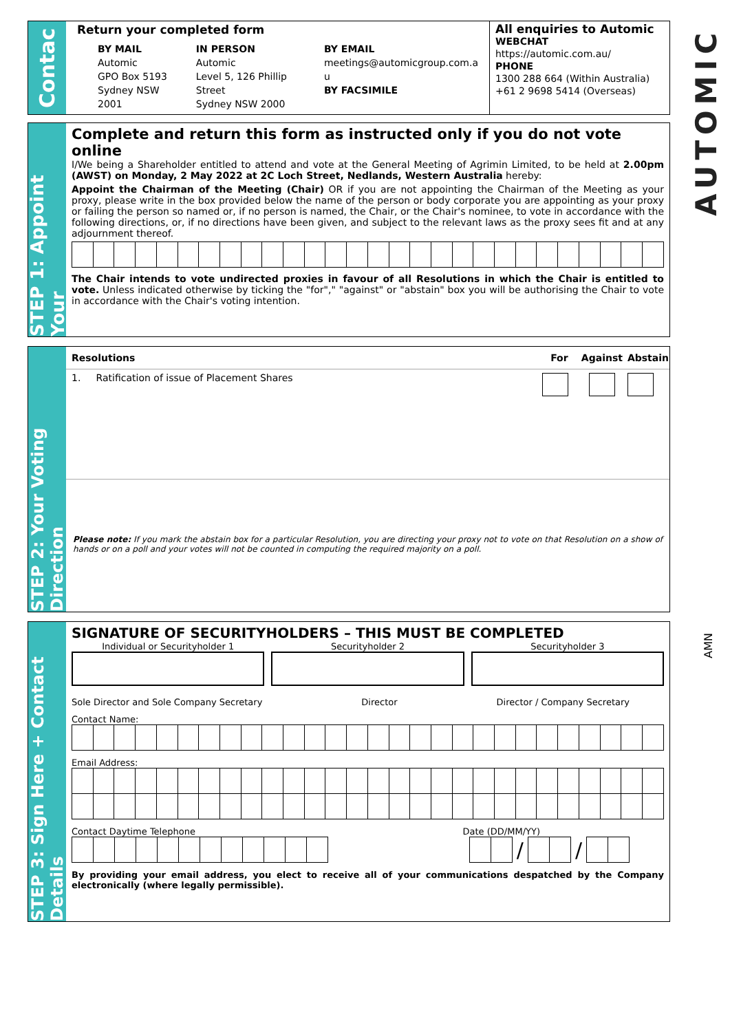Contac
Return your completed form
BY MAIL
Automic
GPO Box 5193
Sydney NSW 2001
IN PERSON
Automic
Level 5, 126 Phillip Street
Sydney NSW 2000
BY EMAIL
meetings@automicgroup.com.a
u
BY FACSIMILE
All enquiries to Automic
WEBCHAT
https://automic.com.au/
PHONE
1300 288 664 (Within Australia)
+61 2 9698 5414 (Overseas)
AUTOMIC
STEP 1: Appoint Your
Complete and return this form as instructed only if you do not vote online
I/We being a Shareholder entitled to attend and vote at the General Meeting of Agrimin Limited, to be held at 2.00pm (AWST) on Monday, 2 May 2022 at 2C Loch Street, Nedlands, Western Australia hereby:
Appoint the Chairman of the Meeting (Chair) OR if you are not appointing the Chairman of the Meeting as your proxy, please write in the box provided below the name of the person or body corporate you are appointing as your proxy or failing the person so named or, if no person is named, the Chair, or the Chair's nominee, to vote in accordance with the following directions, or, if no directions have been given, and subject to the relevant laws as the proxy sees fit and at any adjournment thereof.
The Chair intends to vote undirected proxies in favour of all Resolutions in which the Chair is entitled to vote. Unless indicated otherwise by ticking the "for"," "against" or "abstain" box you will be authorising the Chair to vote in accordance with the Chair's voting intention.
STEP 2: Your Voting Direction
| Resolutions | For | Against | Abstain |
| --- | --- | --- | --- |
| 1. Ratification of issue of Placement Shares | | | |
Please note: If you mark the abstain box for a particular Resolution, you are directing your proxy not to vote on that Resolution on a show of hands or on a poll and your votes will not be counted in computing the required majority on a poll.
AMN
STEP 3: Sign Here + Contact Details
SIGNATURE OF SECURITYHOLDERS – THIS MUST BE COMPLETED
Individual or Securityholder 1 Securityholder 2 Securityholder 3
Sole Director and Sole Company Secretary Director Director / Company Secretary
Contact Name:
Email Address:
Contact Daytime Telephone Date (DD/MM/YY)
//
By providing your email address, you elect to receive all of your communications despatched by the Company electronically (where legally permissible).